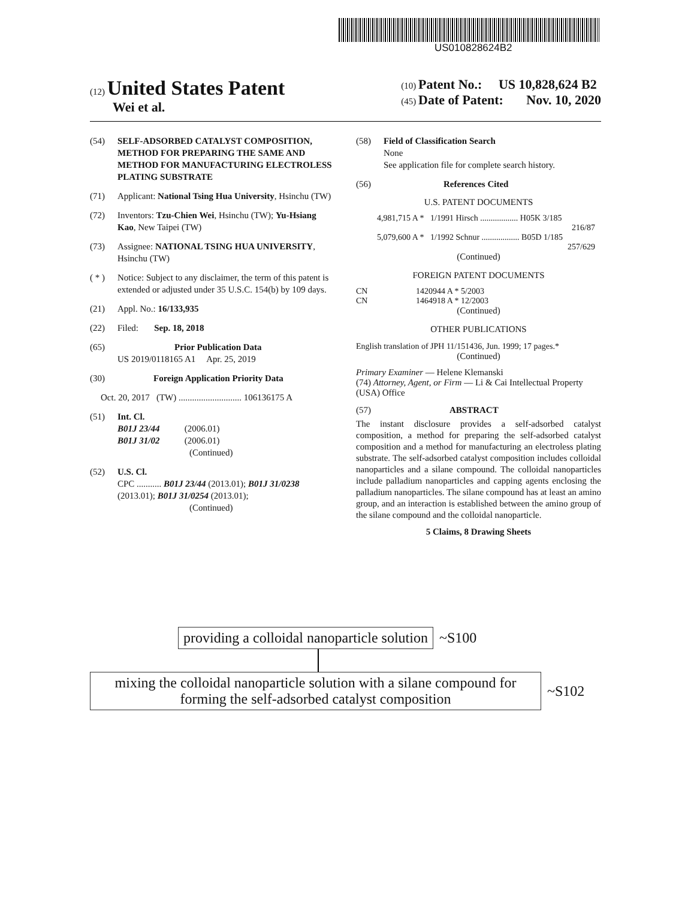US010828624B2
(12) United States Patent
Wei et al.
(10) Patent No.: US 10,828,624 B2
(45) Date of Patent: Nov. 10, 2020
(54) SELF-ADSORBED CATALYST COMPOSITION, METHOD FOR PREPARING THE SAME AND METHOD FOR MANUFACTURING ELECTROLESS PLATING SUBSTRATE
(71) Applicant: National Tsing Hua University, Hsinchu (TW)
(72) Inventors: Tzu-Chien Wei, Hsinchu (TW); Yu-Hsiang Kao, New Taipei (TW)
(73) Assignee: NATIONAL TSING HUA UNIVERSITY, Hsinchu (TW)
( * ) Notice: Subject to any disclaimer, the term of this patent is extended or adjusted under 35 U.S.C. 154(b) by 109 days.
(21) Appl. No.: 16/133,935
(22) Filed: Sep. 18, 2018
(65) Prior Publication Data
US 2019/0118165 A1 Apr. 25, 2019
(30) Foreign Application Priority Data
Oct. 20, 2017 (TW) ............................ 106136175 A
(51) Int. Cl.
B01J 23/44 (2006.01)
B01J 31/02 (2006.01)
(Continued)
(52) U.S. Cl.
CPC ........... B01J 23/44 (2013.01); B01J 31/0238 (2013.01); B01J 31/0254 (2013.01);
(Continued)
(58) Field of Classification Search
None
See application file for complete search history.
(56) References Cited
U.S. PATENT DOCUMENTS
4,981,715 A * 1/1991 Hirsch .................. H05K 3/185
216/87
5,079,600 A * 1/1992 Schnur .................. B05D 1/185
257/629
(Continued)
FOREIGN PATENT DOCUMENTS
CN 1420944 A * 5/2003
CN 1464918 A * 12/2003
(Continued)
OTHER PUBLICATIONS
English translation of JPH 11/151436, Jun. 1999; 17 pages.*
(Continued)
Primary Examiner — Helene Klemanski
(74) Attorney, Agent, or Firm — Li & Cai Intellectual Property (USA) Office
(57) ABSTRACT
The instant disclosure provides a self-adsorbed catalyst composition, a method for preparing the self-adsorbed catalyst composition and a method for manufacturing an electroless plating substrate. The self-adsorbed catalyst composition includes colloidal nanoparticles and a silane compound. The colloidal nanoparticles include palladium nanoparticles and capping agents enclosing the palladium nanoparticles. The silane compound has at least an amino group, and an interaction is established between the amino group of the silane compound and the colloidal nanoparticle.
5 Claims, 8 Drawing Sheets
providing a colloidal nanoparticle solution
~S100
mixing the colloidal nanoparticle solution with a silane compound for forming the self-adsorbed catalyst composition
~S102